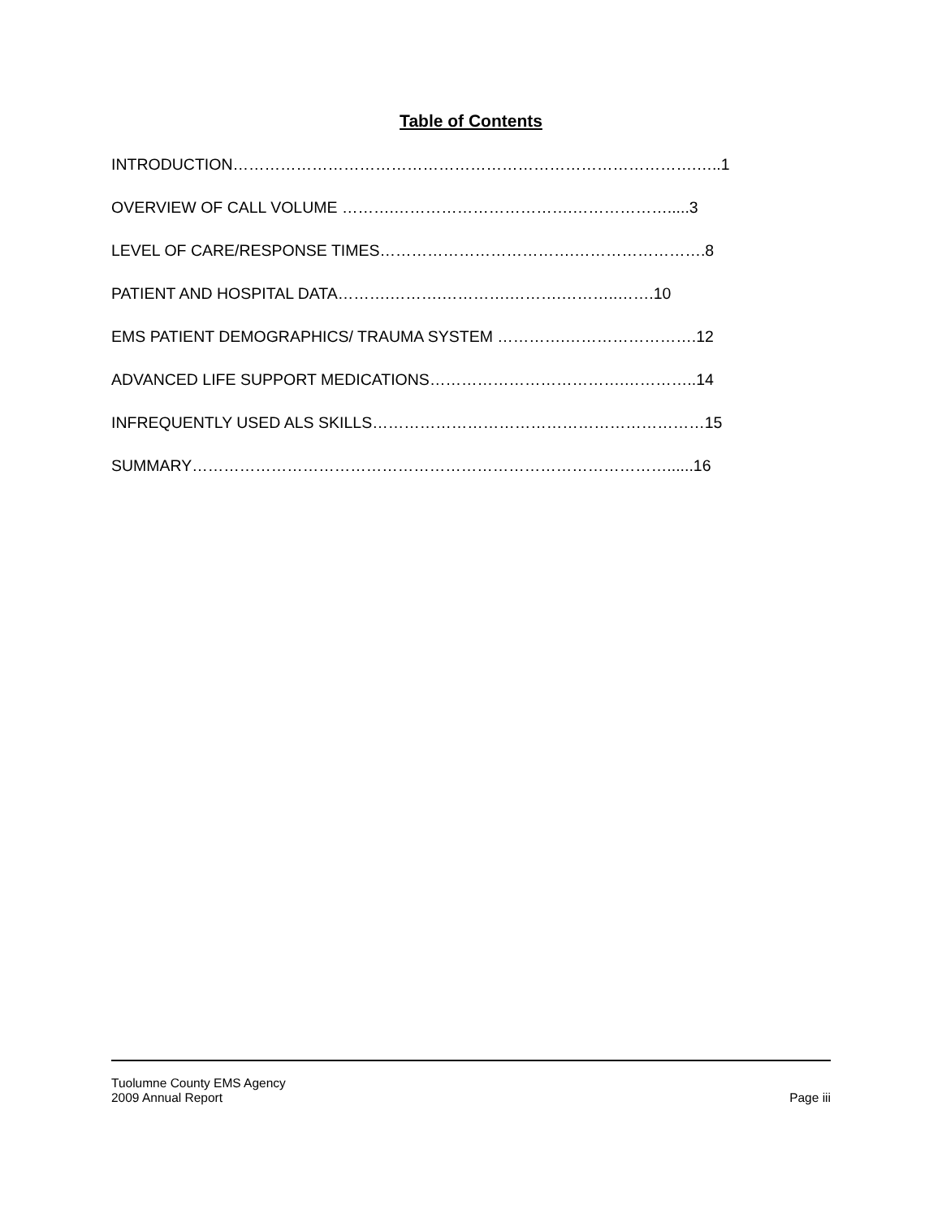Table of Contents
INTRODUCTION…………………………………………………………………………….…..1
OVERVIEW OF CALL VOLUME ……….…………………………….……………….....3
LEVEL OF CARE/RESPONSE TIMES……………………………….…………………….8
PATIENT AND HOSPITAL DATA……….……….………….……….………..…….10
EMS PATIENT DEMOGRAPHICS/ TRAUMA SYSTEM ………….…………………….12
ADVANCED LIFE SUPPORT MEDICATIONS……………………………….…………..14
INFREQUENTLY USED ALS SKILLS………………………………………………………15
SUMMARY………………………………………………………………………………......16
Tuolumne County EMS Agency
2009 Annual Report Page iii